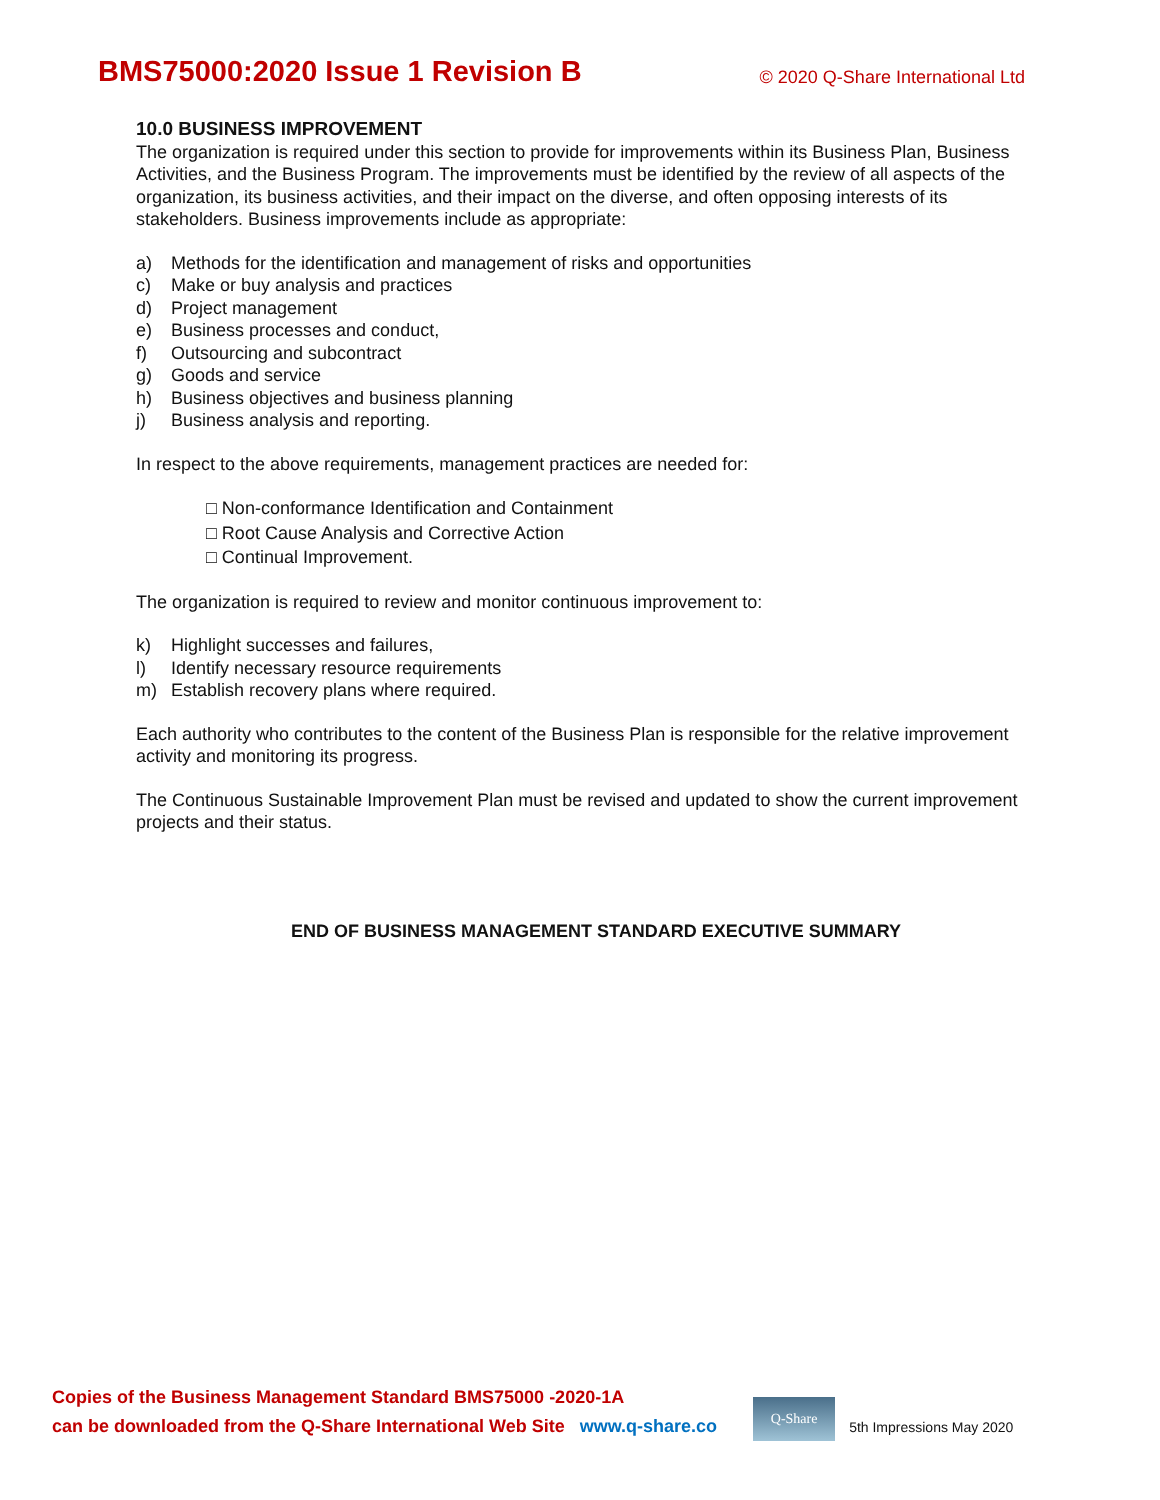BMS75000:2020 Issue 1 Revision B
© 2020 Q-Share International Ltd
10.0 BUSINESS IMPROVEMENT
The organization is required under this section to provide for improvements within its Business Plan, Business Activities, and the Business Program. The improvements must be identified by the review of all aspects of the organization, its business activities, and their impact on the diverse, and often opposing interests of its stakeholders. Business improvements include as appropriate:
a) Methods for the identification and management of risks and opportunities
c) Make or buy analysis and practices
d) Project management
e) Business processes and conduct,
f) Outsourcing and subcontract
g) Goods and service
h) Business objectives and business planning
j) Business analysis and reporting.
In respect to the above requirements, management practices are needed for:
□ Non-conformance Identification and Containment
□ Root Cause Analysis and Corrective Action
□ Continual Improvement.
The organization is required to review and monitor continuous improvement to:
k) Highlight successes and failures,
l) Identify necessary resource requirements
m) Establish recovery plans where required.
Each authority who contributes to the content of the Business Plan is responsible for the relative improvement activity and monitoring its progress.
The Continuous Sustainable Improvement Plan must be revised and updated to show the current improvement projects and their status.
END OF BUSINESS MANAGEMENT STANDARD EXECUTIVE SUMMARY
Copies of the Business Management Standard BMS75000 -2020-1A
can be downloaded from the Q-Share International Web Site www.q-share.co
Q-Share
5th Impressions May 2020